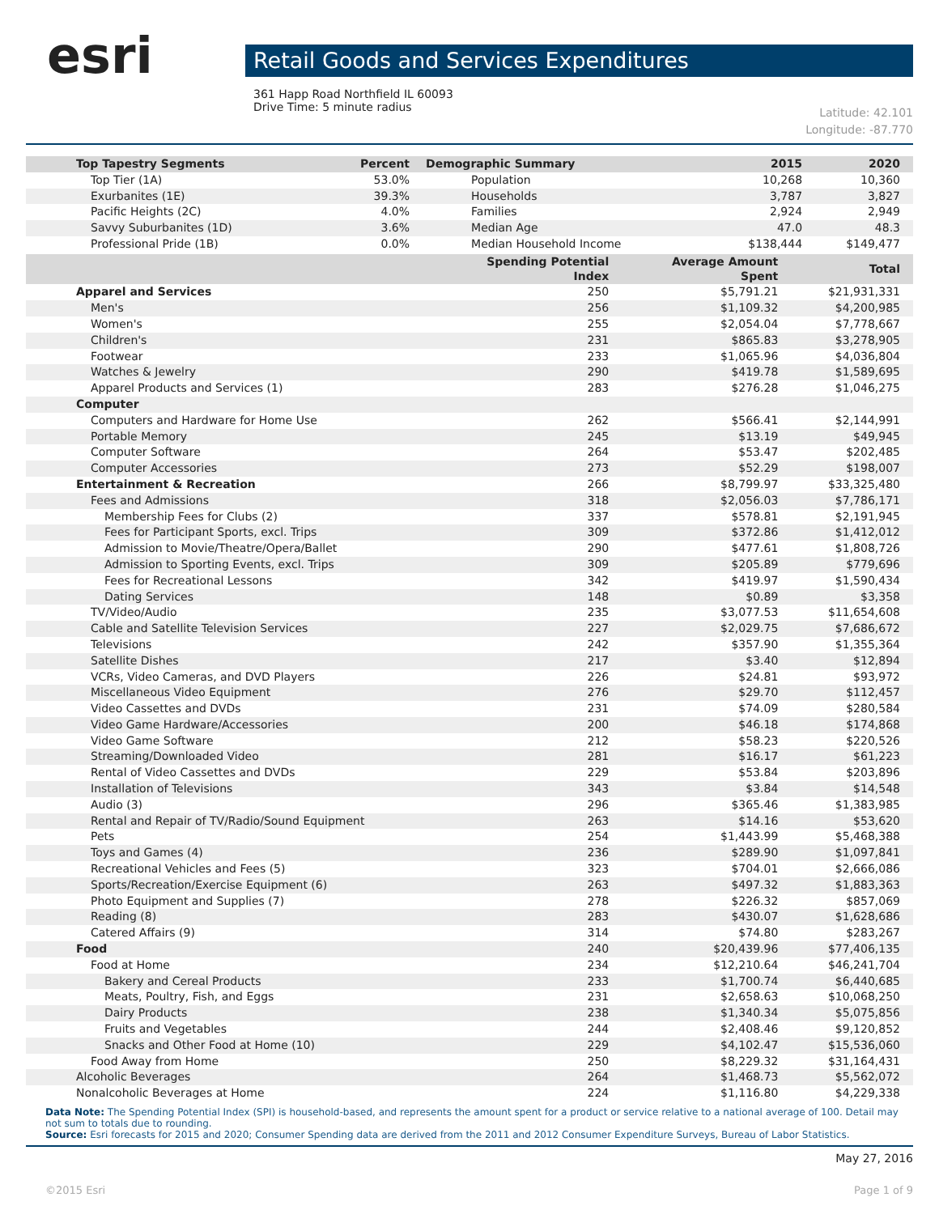esri
Retail Goods and Services Expenditures
361 Happ Road Northfield IL 60093
Drive Time: 5 minute radius
Latitude: 42.101
Longitude: -87.770
| Top Tapestry Segments | Percent | Demographic Summary | 2015 | 2020 |
| --- | --- | --- | --- | --- |
| Top Tier (1A) | 53.0% | Population | 10,268 | 10,360 |
| Exurbanites (1E) | 39.3% | Households | 3,787 | 3,827 |
| Pacific Heights (2C) | 4.0% | Families | 2,924 | 2,949 |
| Savvy Suburbanites (1D) | 3.6% | Median Age | 47.0 | 48.3 |
| Professional Pride (1B) | 0.0% | Median Household Income | $138,444 | $149,477 |
| | Spending Potential Index | Average Amount Spent | Total |
| --- | --- | --- | --- |
| Apparel and Services | 250 | $5,791.21 | $21,931,331 |
| Men's | 256 | $1,109.32 | $4,200,985 |
| Women's | 255 | $2,054.04 | $7,778,667 |
| Children's | 231 | $865.83 | $3,278,905 |
| Footwear | 233 | $1,065.96 | $4,036,804 |
| Watches & Jewelry | 290 | $419.78 | $1,589,695 |
| Apparel Products and Services (1) | 283 | $276.28 | $1,046,275 |
| Computer | | | |
| Computers and Hardware for Home Use | 262 | $566.41 | $2,144,991 |
| Portable Memory | 245 | $13.19 | $49,945 |
| Computer Software | 264 | $53.47 | $202,485 |
| Computer Accessories | 273 | $52.29 | $198,007 |
| Entertainment & Recreation | 266 | $8,799.97 | $33,325,480 |
| Fees and Admissions | 318 | $2,056.03 | $7,786,171 |
| Membership Fees for Clubs (2) | 337 | $578.81 | $2,191,945 |
| Fees for Participant Sports, excl. Trips | 309 | $372.86 | $1,412,012 |
| Admission to Movie/Theatre/Opera/Ballet | 290 | $477.61 | $1,808,726 |
| Admission to Sporting Events, excl. Trips | 309 | $205.89 | $779,696 |
| Fees for Recreational Lessons | 342 | $419.97 | $1,590,434 |
| Dating Services | 148 | $0.89 | $3,358 |
| TV/Video/Audio | 235 | $3,077.53 | $11,654,608 |
| Cable and Satellite Television Services | 227 | $2,029.75 | $7,686,672 |
| Televisions | 242 | $357.90 | $1,355,364 |
| Satellite Dishes | 217 | $3.40 | $12,894 |
| VCRs, Video Cameras, and DVD Players | 226 | $24.81 | $93,972 |
| Miscellaneous Video Equipment | 276 | $29.70 | $112,457 |
| Video Cassettes and DVDs | 231 | $74.09 | $280,584 |
| Video Game Hardware/Accessories | 200 | $46.18 | $174,868 |
| Video Game Software | 212 | $58.23 | $220,526 |
| Streaming/Downloaded Video | 281 | $16.17 | $61,223 |
| Rental of Video Cassettes and DVDs | 229 | $53.84 | $203,896 |
| Installation of Televisions | 343 | $3.84 | $14,548 |
| Audio (3) | 296 | $365.46 | $1,383,985 |
| Rental and Repair of TV/Radio/Sound Equipment | 263 | $14.16 | $53,620 |
| Pets | 254 | $1,443.99 | $5,468,388 |
| Toys and Games (4) | 236 | $289.90 | $1,097,841 |
| Recreational Vehicles and Fees (5) | 323 | $704.01 | $2,666,086 |
| Sports/Recreation/Exercise Equipment (6) | 263 | $497.32 | $1,883,363 |
| Photo Equipment and Supplies (7) | 278 | $226.32 | $857,069 |
| Reading (8) | 283 | $430.07 | $1,628,686 |
| Catered Affairs (9) | 314 | $74.80 | $283,267 |
| Food | 240 | $20,439.96 | $77,406,135 |
| Food at Home | 234 | $12,210.64 | $46,241,704 |
| Bakery and Cereal Products | 233 | $1,700.74 | $6,440,685 |
| Meats, Poultry, Fish, and Eggs | 231 | $2,658.63 | $10,068,250 |
| Dairy Products | 238 | $1,340.34 | $5,075,856 |
| Fruits and Vegetables | 244 | $2,408.46 | $9,120,852 |
| Snacks and Other Food at Home (10) | 229 | $4,102.47 | $15,536,060 |
| Food Away from Home | 250 | $8,229.32 | $31,164,431 |
| Alcoholic Beverages | 264 | $1,468.73 | $5,562,072 |
| Nonalcoholic Beverages at Home | 224 | $1,116.80 | $4,229,338 |
Data Note: The Spending Potential Index (SPI) is household-based, and represents the amount spent for a product or service relative to a national average of 100. Detail may not sum to totals due to rounding.
Source: Esri forecasts for 2015 and 2020; Consumer Spending data are derived from the 2011 and 2012 Consumer Expenditure Surveys, Bureau of Labor Statistics.
May 27, 2016
©2015 Esri Page 1 of 9